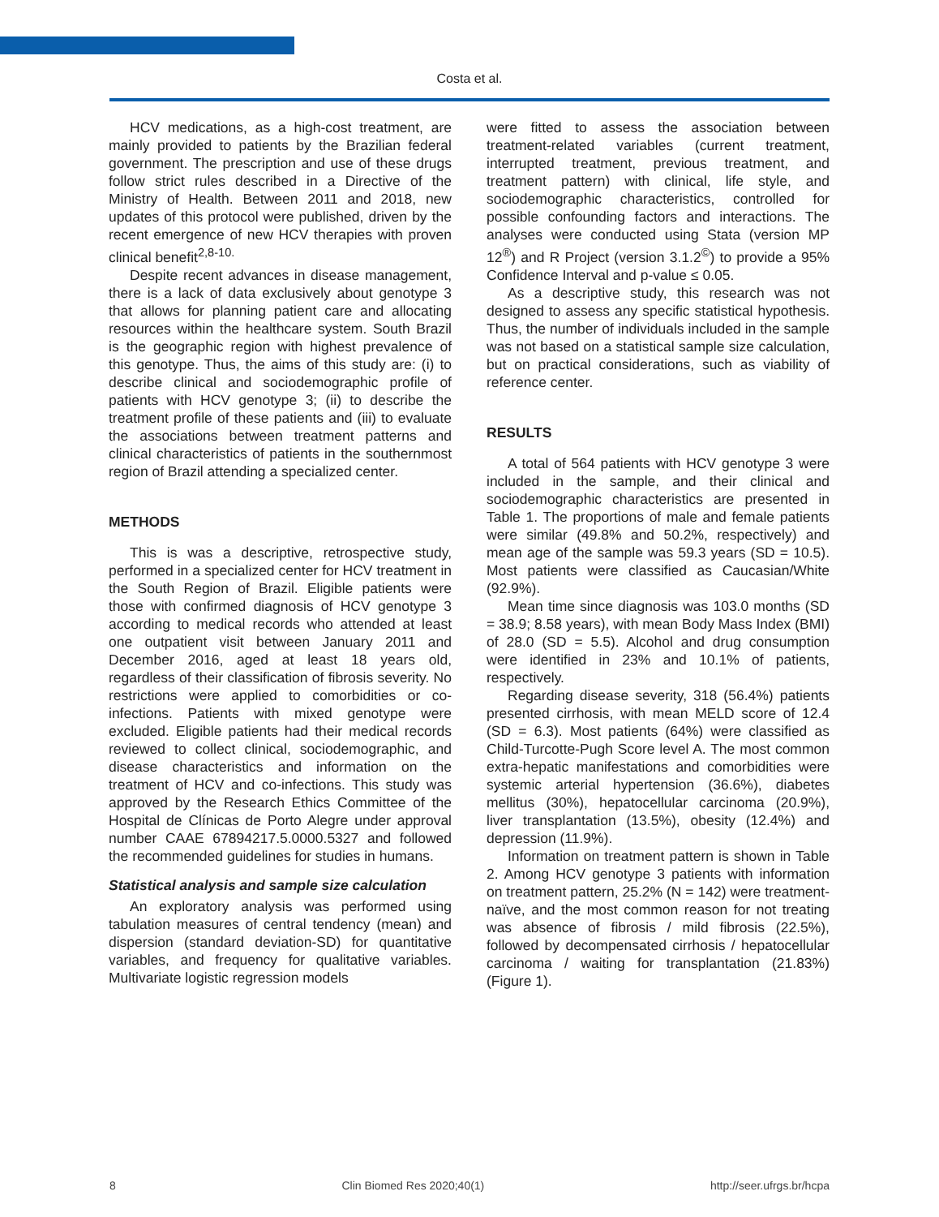Costa et al.
HCV medications, as a high-cost treatment, are mainly provided to patients by the Brazilian federal government. The prescription and use of these drugs follow strict rules described in a Directive of the Ministry of Health. Between 2011 and 2018, new updates of this protocol were published, driven by the recent emergence of new HCV therapies with proven clinical benefit<sup>2,8-10.</sup>
Despite recent advances in disease management, there is a lack of data exclusively about genotype 3 that allows for planning patient care and allocating resources within the healthcare system. South Brazil is the geographic region with highest prevalence of this genotype. Thus, the aims of this study are: (i) to describe clinical and sociodemographic profile of patients with HCV genotype 3; (ii) to describe the treatment profile of these patients and (iii) to evaluate the associations between treatment patterns and clinical characteristics of patients in the southernmost region of Brazil attending a specialized center.
METHODS
This is was a descriptive, retrospective study, performed in a specialized center for HCV treatment in the South Region of Brazil. Eligible patients were those with confirmed diagnosis of HCV genotype 3 according to medical records who attended at least one outpatient visit between January 2011 and December 2016, aged at least 18 years old, regardless of their classification of fibrosis severity. No restrictions were applied to comorbidities or co-infections. Patients with mixed genotype were excluded. Eligible patients had their medical records reviewed to collect clinical, sociodemographic, and disease characteristics and information on the treatment of HCV and co-infections. This study was approved by the Research Ethics Committee of the Hospital de Clínicas de Porto Alegre under approval number CAAE 67894217.5.0000.5327 and followed the recommended guidelines for studies in humans.
Statistical analysis and sample size calculation
An exploratory analysis was performed using tabulation measures of central tendency (mean) and dispersion (standard deviation-SD) for quantitative variables, and frequency for qualitative variables. Multivariate logistic regression models
were fitted to assess the association between treatment-related variables (current treatment, interrupted treatment, previous treatment, and treatment pattern) with clinical, life style, and sociodemographic characteristics, controlled for possible confounding factors and interactions. The analyses were conducted using Stata (version MP 12<sup>®</sup>) and R Project (version 3.1.2<sup>©</sup>) to provide a 95% Confidence Interval and p-value ≤ 0.05.
As a descriptive study, this research was not designed to assess any specific statistical hypothesis. Thus, the number of individuals included in the sample was not based on a statistical sample size calculation, but on practical considerations, such as viability of reference center.
RESULTS
A total of 564 patients with HCV genotype 3 were included in the sample, and their clinical and sociodemographic characteristics are presented in Table 1. The proportions of male and female patients were similar (49.8% and 50.2%, respectively) and mean age of the sample was 59.3 years (SD = 10.5). Most patients were classified as Caucasian/White (92.9%).
Mean time since diagnosis was 103.0 months (SD = 38.9; 8.58 years), with mean Body Mass Index (BMI) of 28.0 (SD = 5.5). Alcohol and drug consumption were identified in 23% and 10.1% of patients, respectively.
Regarding disease severity, 318 (56.4%) patients presented cirrhosis, with mean MELD score of 12.4 (SD = 6.3). Most patients (64%) were classified as Child-Turcotte-Pugh Score level A. The most common extra-hepatic manifestations and comorbidities were systemic arterial hypertension (36.6%), diabetes mellitus (30%), hepatocellular carcinoma (20.9%), liver transplantation (13.5%), obesity (12.4%) and depression (11.9%).
Information on treatment pattern is shown in Table 2. Among HCV genotype 3 patients with information on treatment pattern, 25.2% (N = 142) were treatment-naïve, and the most common reason for not treating was absence of fibrosis / mild fibrosis (22.5%), followed by decompensated cirrhosis / hepatocellular carcinoma / waiting for transplantation (21.83%) (Figure 1).
8 Clin Biomed Res 2020;40(1) http://seer.ufrgs.br/hcpa